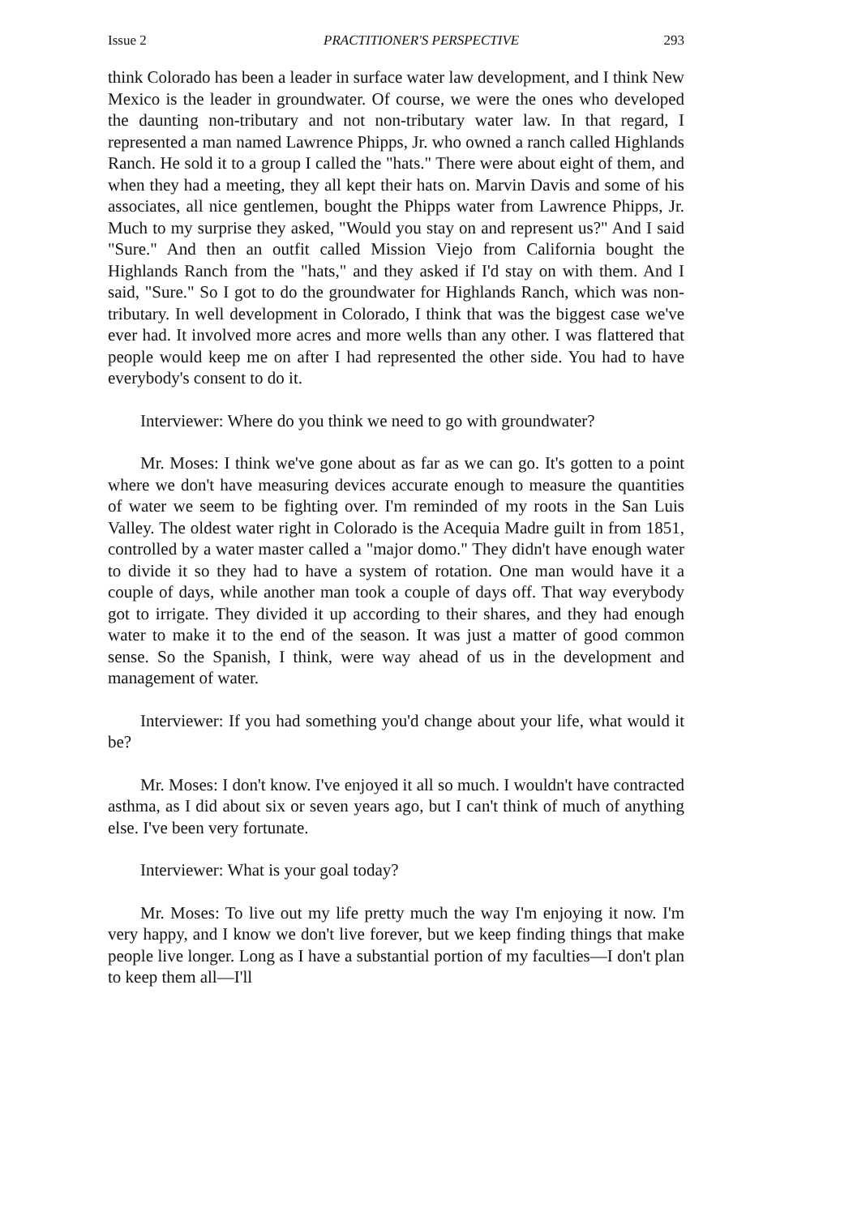Issue 2 PRACTITIONER'S PERSPECTIVE 293
think Colorado has been a leader in surface water law development, and I think New Mexico is the leader in groundwater. Of course, we were the ones who developed the daunting non-tributary and not non-tributary water law. In that regard, I represented a man named Lawrence Phipps, Jr. who owned a ranch called Highlands Ranch. He sold it to a group I called the "hats." There were about eight of them, and when they had a meeting, they all kept their hats on. Marvin Davis and some of his associates, all nice gentlemen, bought the Phipps water from Lawrence Phipps, Jr. Much to my surprise they asked, "Would you stay on and represent us?" And I said "Sure." And then an outfit called Mission Viejo from California bought the Highlands Ranch from the "hats," and they asked if I'd stay on with them. And I said, "Sure." So I got to do the groundwater for Highlands Ranch, which was non-tributary. In well development in Colorado, I think that was the biggest case we've ever had. It involved more acres and more wells than any other. I was flattered that people would keep me on after I had represented the other side. You had to have everybody's consent to do it.
Interviewer: Where do you think we need to go with groundwater?
Mr. Moses: I think we've gone about as far as we can go. It's gotten to a point where we don't have measuring devices accurate enough to measure the quantities of water we seem to be fighting over. I'm reminded of my roots in the San Luis Valley. The oldest water right in Colorado is the Acequia Madre guilt in from 1851, controlled by a water master called a "major domo." They didn't have enough water to divide it so they had to have a system of rotation. One man would have it a couple of days, while another man took a couple of days off. That way everybody got to irrigate. They divided it up according to their shares, and they had enough water to make it to the end of the season. It was just a matter of good common sense. So the Spanish, I think, were way ahead of us in the development and management of water.
Interviewer: If you had something you'd change about your life, what would it be?
Mr. Moses: I don't know. I've enjoyed it all so much. I wouldn't have contracted asthma, as I did about six or seven years ago, but I can't think of much of anything else. I've been very fortunate.
Interviewer: What is your goal today?
Mr. Moses: To live out my life pretty much the way I'm enjoying it now. I'm very happy, and I know we don't live forever, but we keep finding things that make people live longer. Long as I have a substantial portion of my faculties—I don't plan to keep them all—I'll